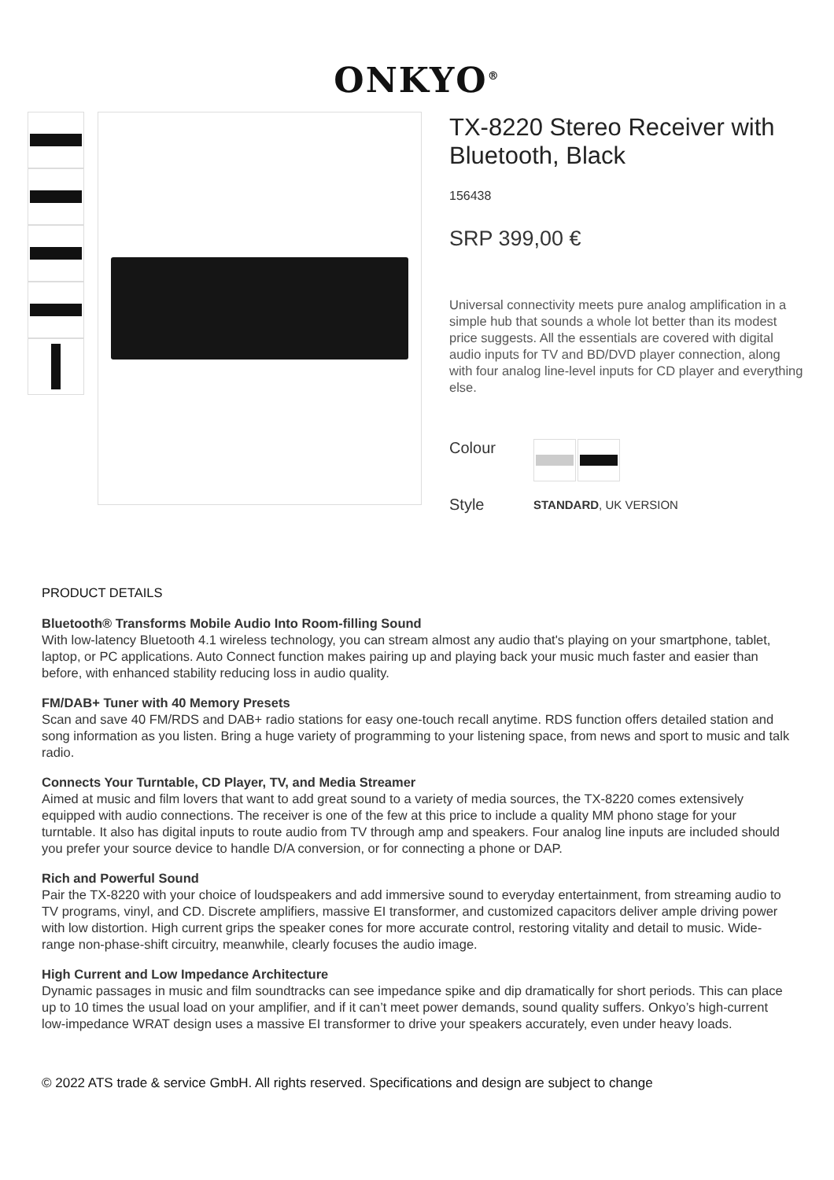ONKYO<sup>®</sup>
TX-8220 Stereo Receiver with Bluetooth, Black
156438
SRP 399,00 €
Universal connectivity meets pure analog amplification in a simple hub that sounds a whole lot better than its modest price suggests. All the essentials are covered with digital audio inputs for TV and BD/DVD player connection, along with four analog line-level inputs for CD player and everything else.
Colour
Style
STANDARD, UK VERSION
PRODUCT DETAILS
Bluetooth® Transforms Mobile Audio Into Room-filling Sound
With low-latency Bluetooth 4.1 wireless technology, you can stream almost any audio that's playing on your smartphone, tablet, laptop, or PC applications. Auto Connect function makes pairing up and playing back your music much faster and easier than before, with enhanced stability reducing loss in audio quality.
FM/DAB+ Tuner with 40 Memory Presets
Scan and save 40 FM/RDS and DAB+ radio stations for easy one-touch recall anytime. RDS function offers detailed station and song information as you listen. Bring a huge variety of programming to your listening space, from news and sport to music and talk radio.
Connects Your Turntable, CD Player, TV, and Media Streamer
Aimed at music and film lovers that want to add great sound to a variety of media sources, the TX-8220 comes extensively equipped with audio connections. The receiver is one of the few at this price to include a quality MM phono stage for your turntable. It also has digital inputs to route audio from TV through amp and speakers. Four analog line inputs are included should you prefer your source device to handle D/A conversion, or for connecting a phone or DAP.
Rich and Powerful Sound
Pair the TX-8220 with your choice of loudspeakers and add immersive sound to everyday entertainment, from streaming audio to TV programs, vinyl, and CD. Discrete amplifiers, massive EI transformer, and customized capacitors deliver ample driving power with low distortion. High current grips the speaker cones for more accurate control, restoring vitality and detail to music. Wide-range non-phase-shift circuitry, meanwhile, clearly focuses the audio image.
High Current and Low Impedance Architecture
Dynamic passages in music and film soundtracks can see impedance spike and dip dramatically for short periods. This can place up to 10 times the usual load on your amplifier, and if it can’t meet power demands, sound quality suffers. Onkyo’s high-current low-impedance WRAT design uses a massive EI transformer to drive your speakers accurately, even under heavy loads.
© 2022 ATS trade & service GmbH. All rights reserved. Specifications and design are subject to change